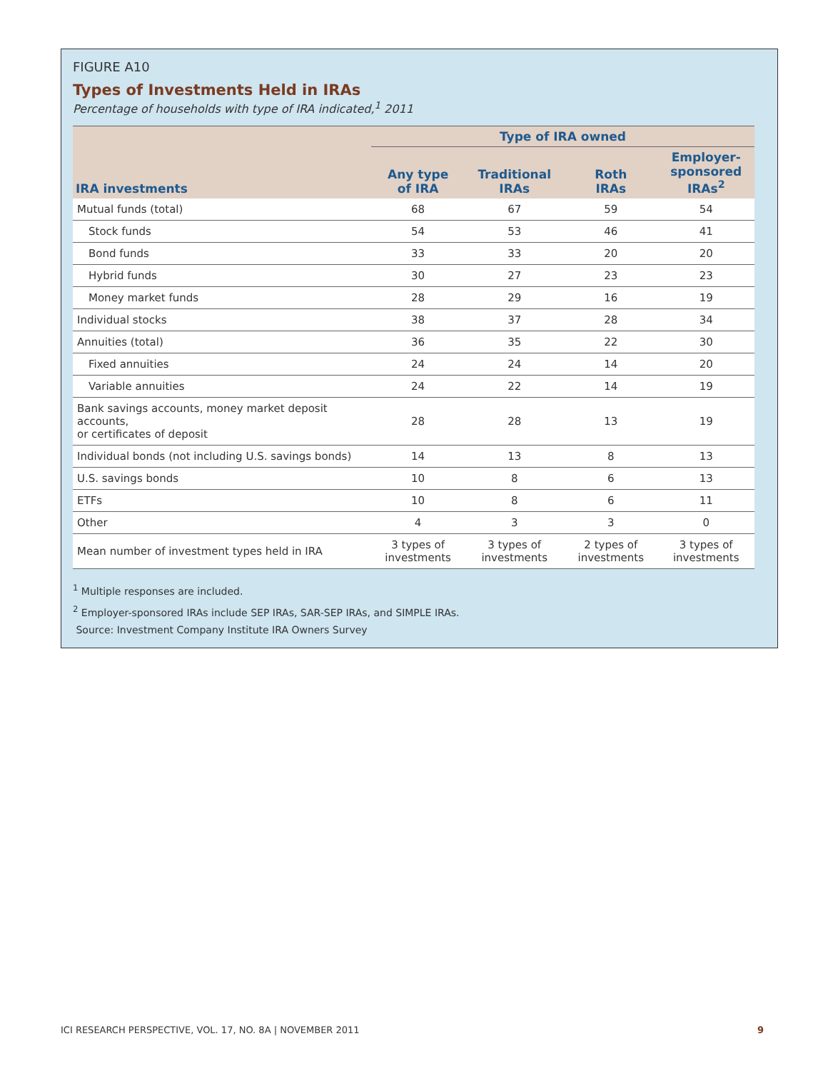FIGURE A10
Types of Investments Held in IRAs
Percentage of households with type of IRA indicated,<sup>1</sup> 2011
| | Type of IRA owned | | | |
| --- | --- | --- | --- | --- |
| IRA investments | Any type of IRA | Traditional IRAs | Roth IRAs | Employer- sponsored IRAs<sup>2</sup> |
| Mutual funds (total) | 68 | 67 | 59 | 54 |
| Stock funds | 54 | 53 | 46 | 41 |
| Bond funds | 33 | 33 | 20 | 20 |
| Hybrid funds | 30 | 27 | 23 | 23 |
| Money market funds | 28 | 29 | 16 | 19 |
| Individual stocks | 38 | 37 | 28 | 34 |
| Annuities (total) | 36 | 35 | 22 | 30 |
| Fixed annuities | 24 | 24 | 14 | 20 |
| Variable annuities | 24 | 22 | 14 | 19 |
| Bank savings accounts, money market deposit accounts, or certificates of deposit | 28 | 28 | 13 | 19 |
| Individual bonds (not including U.S. savings bonds) | 14 | 13 | 8 | 13 |
| U.S. savings bonds | 10 | 8 | 6 | 13 |
| ETFs | 10 | 8 | 6 | 11 |
| Other | 4 | 3 | 3 | 0 |
| Mean number of investment types held in IRA | 3 types of investments | 3 types of investments | 2 types of investments | 3 types of investments |
<sup>1</sup> Multiple responses are included.
<sup>2</sup> Employer-sponsored IRAs include SEP IRAs, SAR-SEP IRAs, and SIMPLE IRAs.
Source: Investment Company Institute IRA Owners Survey
ICI RESEARCH PERSPECTIVE, VOL. 17, NO. 8A | NOVEMBER 2011 9